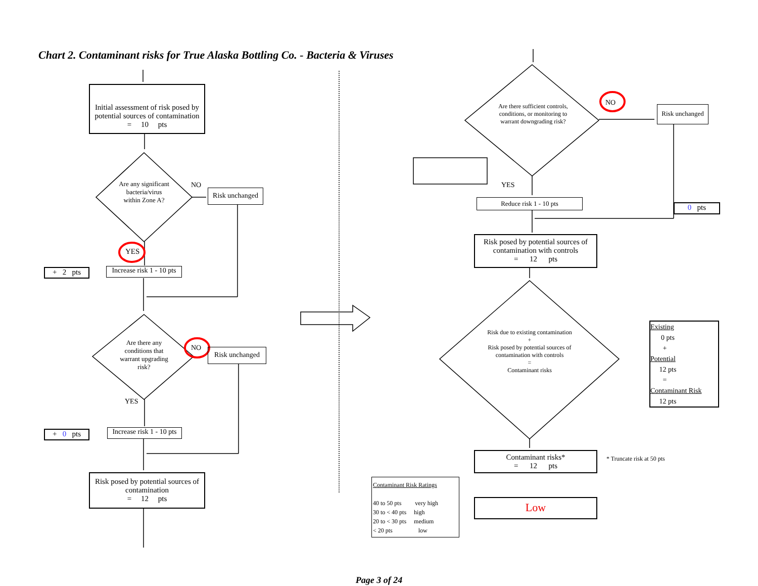Chart 2. Contaminant risks for True Alaska Bottling Co. - Bacteria & Viruses
Initial assessment of risk posed by potential sources of contamination
= 10 pts
Are any significant bacteria/virus within Zone A?
NO
Risk unchanged
YES
+ 2 pts
Increase risk 1 - 10 pts
Are there any conditions that warrant upgrading risk?
NO
Risk unchanged
YES
+ 0 pts
Increase risk 1 - 10 pts
Risk posed by potential sources of contamination
= 12 pts
Are there sufficient controls, conditions, or monitoring to warrant downgrading risk?
NO
Risk unchanged
YES
Reduce risk 1 - 10 pts
0 pts
Risk posed by potential sources of contamination with controls
= 12 pts
Risk due to existing contamination
+
Risk posed by potential sources of contamination with controls
=
Contaminant risks
Existing
0 pts
+
Potential
12 pts
=
Contaminant Risk
12 pts
Contaminant risks*
= 12 pts
* Truncate risk at 50 pts
Contaminant Risk Ratings
40 to 50 pts very high
30 to < 40 pts high
20 to < 30 pts medium
< 20 pts low
Low
Page 3 of 24